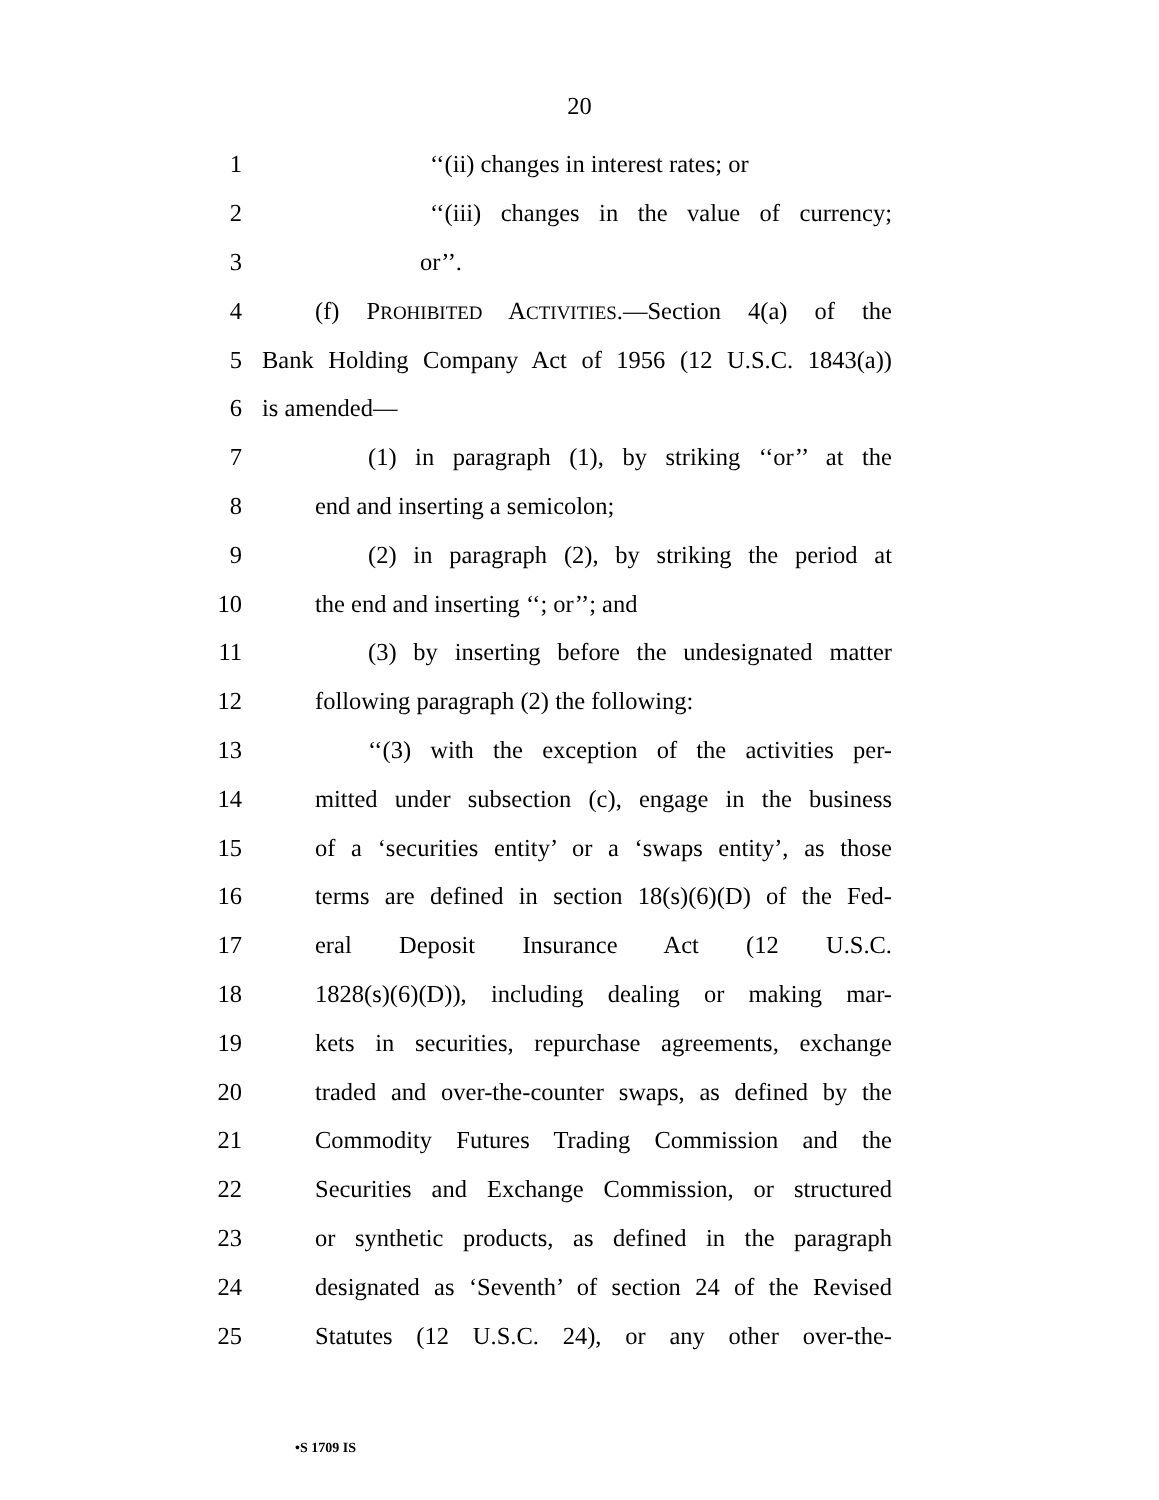20
1 ‘‘(ii) changes in interest rates; or
2 ‘‘(iii) changes in the value of currency;
3 or’’.
4
(f) PROHIBITED ACTIVITIES.—Section 4(a) of the
5
Bank Holding Company Act of 1956 (12 U.S.C. 1843(a))
6 is amended—
7
(1) in paragraph (1), by striking ‘‘or’’ at the
8 end and inserting a semicolon;
9
(2) in paragraph (2), by striking the period at
10 the end and inserting ‘‘; or’’; and
11
(3) by inserting before the undesignated matter
12 following paragraph (2) the following:
13
‘‘(3) with the exception of the activities per-
14
mitted under subsection (c), engage in the business
15
of a ‘securities entity’ or a ‘swaps entity’, as those
16
terms are defined in section 18(s)(6)(D) of the Fed-
17 eral Deposit Insurance Act (12 U.S.C.
18
1828(s)(6)(D)), including dealing or making mar-
19
kets in securities, repurchase agreements, exchange
20
traded and over-the-counter swaps, as defined by the
21
Commodity Futures Trading Commission and the
22
Securities and Exchange Commission, or structured
23
or synthetic products, as defined in the paragraph
24
designated as ‘Seventh’ of section 24 of the Revised
25
Statutes (12 U.S.C. 24), or any other over-the-
•S 1709 IS